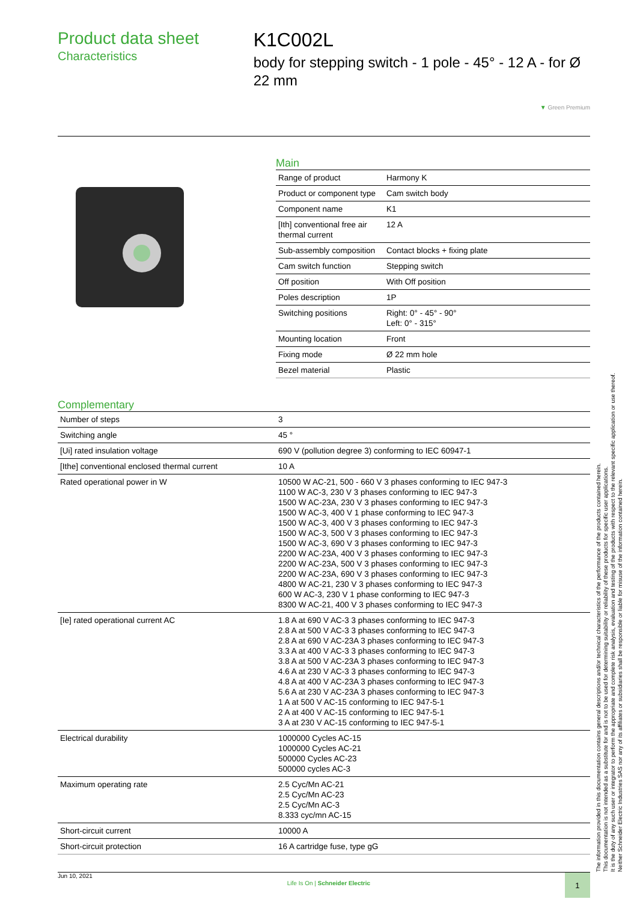Product data sheet
Characteristics
K1C002L
body for stepping switch - 1 pole - 45° - 12 A - for Ø 22 mm
▼ Green Premium
Main
| Range of product | Harmony K |
| Product or component type | Cam switch body |
| Component name | K1 |
| [Ith] conventional free air thermal current | 12 A |
| Sub-assembly composition | Contact blocks + fixing plate |
| Cam switch function | Stepping switch |
| Off position | With Off position |
| Poles description | 1P |
| Switching positions | Right: 0° - 45° - 90° Left: 0° - 315° |
| Mounting location | Front |
| Fixing mode | Ø 22 mm hole |
| Bezel material | Plastic |
Complementary
| Number of steps | 3 |
| Switching angle | 45 ° |
| [Ui] rated insulation voltage | 690 V (pollution degree 3) conforming to IEC 60947-1 |
| [Ithe] conventional enclosed thermal current | 10 A |
| Rated operational power in W | 10500 W AC-21, 500 - 660 V 3 phases conforming to IEC 947-3 1100 W AC-3, 230 V 3 phases conforming to IEC 947-3 1500 W AC-23A, 230 V 3 phases conforming to IEC 947-3 1500 W AC-3, 400 V 1 phase conforming to IEC 947-3 1500 W AC-3, 400 V 3 phases conforming to IEC 947-3 1500 W AC-3, 500 V 3 phases conforming to IEC 947-3 1500 W AC-3, 690 V 3 phases conforming to IEC 947-3 2200 W AC-23A, 400 V 3 phases conforming to IEC 947-3 2200 W AC-23A, 500 V 3 phases conforming to IEC 947-3 2200 W AC-23A, 690 V 3 phases conforming to IEC 947-3 4800 W AC-21, 230 V 3 phases conforming to IEC 947-3 600 W AC-3, 230 V 1 phase conforming to IEC 947-3 8300 W AC-21, 400 V 3 phases conforming to IEC 947-3 |
| [Ie] rated operational current AC | 1.8 A at 690 V AC-3 3 phases conforming to IEC 947-3 2.8 A at 500 V AC-3 3 phases conforming to IEC 947-3 2.8 A at 690 V AC-23A 3 phases conforming to IEC 947-3 3.3 A at 400 V AC-3 3 phases conforming to IEC 947-3 3.8 A at 500 V AC-23A 3 phases conforming to IEC 947-3 4.6 A at 230 V AC-3 3 phases conforming to IEC 947-3 4.8 A at 400 V AC-23A 3 phases conforming to IEC 947-3 5.6 A at 230 V AC-23A 3 phases conforming to IEC 947-3 1 A at 500 V AC-15 conforming to IEC 947-5-1 2 A at 400 V AC-15 conforming to IEC 947-5-1 3 A at 230 V AC-15 conforming to IEC 947-5-1 |
| Electrical durability | 1000000 Cycles AC-15 1000000 Cycles AC-21 500000 Cycles AC-23 500000 cycles AC-3 |
| Maximum operating rate | 2.5 Cyc/Mn AC-21 2.5 Cyc/Mn AC-23 2.5 Cyc/Mn AC-3 8.333 cyc/mn AC-15 |
| Short-circuit current | 10000 A |
| Short-circuit protection | 16 A cartridge fuse, type gG |
Jun 10, 2021 Life Is On | Schneider Electric 1
The information provided in this documentation contains general descriptions and/or technical characteristics of the performance of the products contained herein.
This documentation is not intended as a substitute for and is not to be used for determining suitability or reliability of these products for specific user applications.
It is the duty of any such user or integrator to perform the appropriate and complete risk analysis, evaluation and testing of the products with respect to the relevant specific application or use thereof.
Neither Schneider Electric Industries SAS nor any of its affiliates or subsidiaries shall be responsible or liable for misuse of the information contained herein.